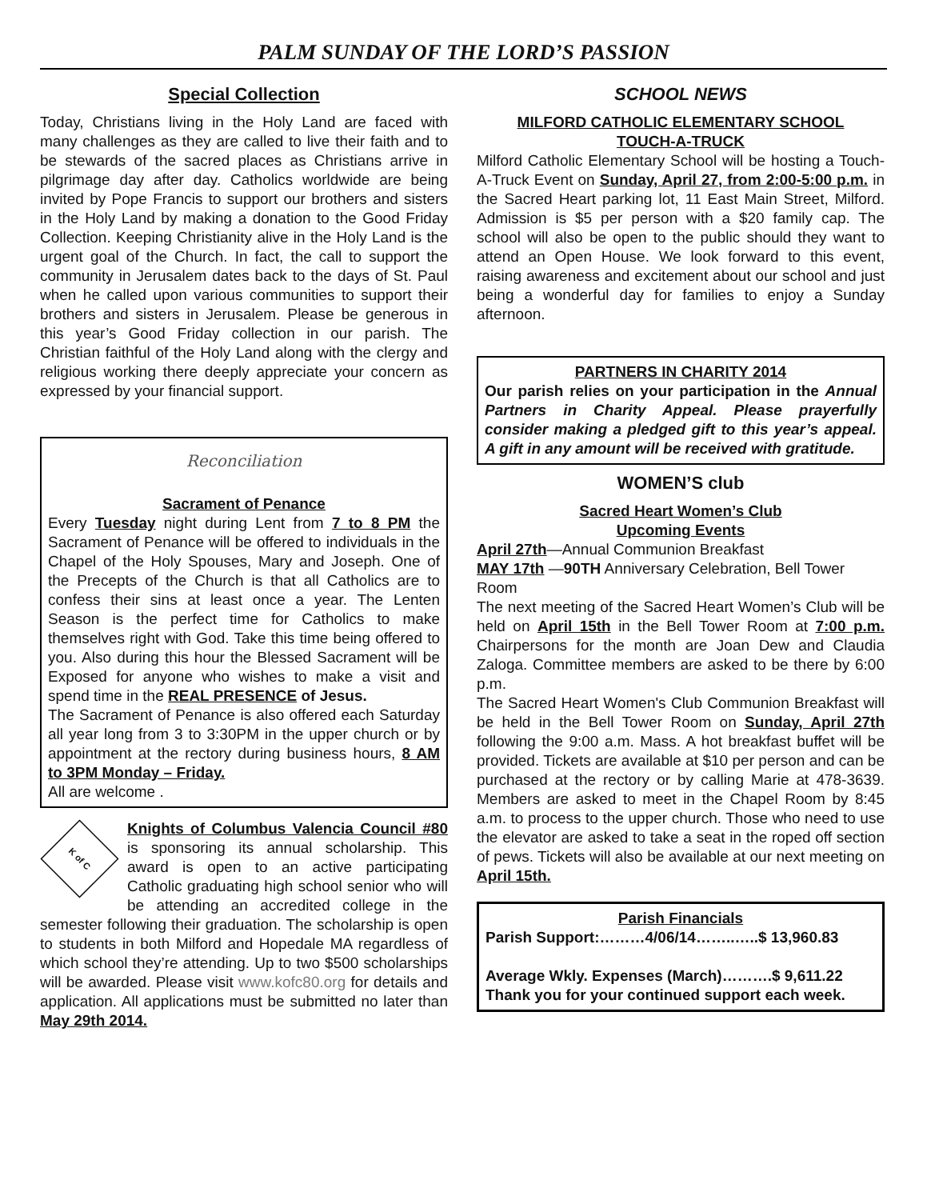PALM SUNDAY OF THE LORD’S PASSION
Special Collection
Today, Christians living in the Holy Land are faced with many challenges as they are called to live their faith and to be stewards of the sacred places as Christians arrive in pilgrimage day after day. Catholics worldwide are being invited by Pope Francis to support our brothers and sisters in the Holy Land by making a donation to the Good Friday Collection. Keeping Christianity alive in the Holy Land is the urgent goal of the Church. In fact, the call to support the community in Jerusalem dates back to the days of St. Paul when he called upon various communities to support their brothers and sisters in Jerusalem. Please be generous in this year’s Good Friday collection in our parish. The Christian faithful of the Holy Land along with the clergy and religious working there deeply appreciate your concern as expressed by your financial support.
Reconciliation
Sacrament of Penance
Every Tuesday night during Lent from 7 to 8 PM the Sacrament of Penance will be offered to individuals in the Chapel of the Holy Spouses, Mary and Joseph. One of the Precepts of the Church is that all Catholics are to confess their sins at least once a year. The Lenten Season is the perfect time for Catholics to make themselves right with God. Take this time being offered to you. Also during this hour the Blessed Sacrament will be Exposed for anyone who wishes to make a visit and spend time in the REAL PRESENCE of Jesus.
The Sacrament of Penance is also offered each Saturday all year long from 3 to 3:30PM in the upper church or by appointment at the rectory during business hours, 8 AM to 3PM Monday – Friday.
All are welcome .
K of C
Knights of Columbus Valencia Council #80 is sponsoring its annual scholarship. This award is open to an active participating Catholic graduating high school senior who will be attending an accredited college in the semester following their graduation. The scholarship is open to students in both Milford and Hopedale MA regardless of which school they’re attending. Up to two $500 scholarships will be awarded. Please visit www.kofc80.org for details and application. All applications must be submitted no later than May 29th 2014.
SCHOOL NEWS
MILFORD CATHOLIC ELEMENTARY SCHOOL
TOUCH-A-TRUCK
Milford Catholic Elementary School will be hosting a Touch-A-Truck Event on Sunday, April 27, from 2:00-5:00 p.m. in the Sacred Heart parking lot, 11 East Main Street, Milford. Admission is $5 per person with a $20 family cap. The school will also be open to the public should they want to attend an Open House. We look forward to this event, raising awareness and excitement about our school and just being a wonderful day for families to enjoy a Sunday afternoon.
PARTNERS IN CHARITY 2014
Our parish relies on your participation in the Annual Partners in Charity Appeal. Please prayerfully consider making a pledged gift to this year’s appeal. A gift in any amount will be received with gratitude.
WOMEN’S club
Sacred Heart Women’s Club
Upcoming Events
April 27th—Annual Communion Breakfast
MAY 17th —90TH Anniversary Celebration, Bell Tower Room
The next meeting of the Sacred Heart Women’s Club will be held on April 15th in the Bell Tower Room at 7:00 p.m. Chairpersons for the month are Joan Dew and Claudia Zaloga. Committee members are asked to be there by 6:00 p.m.
The Sacred Heart Women's Club Communion Breakfast will be held in the Bell Tower Room on Sunday, April 27th following the 9:00 a.m. Mass. A hot breakfast buffet will be provided. Tickets are available at $10 per person and can be purchased at the rectory or by calling Marie at 478-3639. Members are asked to meet in the Chapel Room by 8:45 a.m. to process to the upper church. Those who need to use the elevator are asked to take a seat in the roped off section of pews. Tickets will also be available at our next meeting on April 15th.
Parish Financials
Parish Support:………4/06/14……..…..$ 13,960.83
Average Wkly. Expenses (March)……….$ 9,611.22
Thank you for your continued support each week.